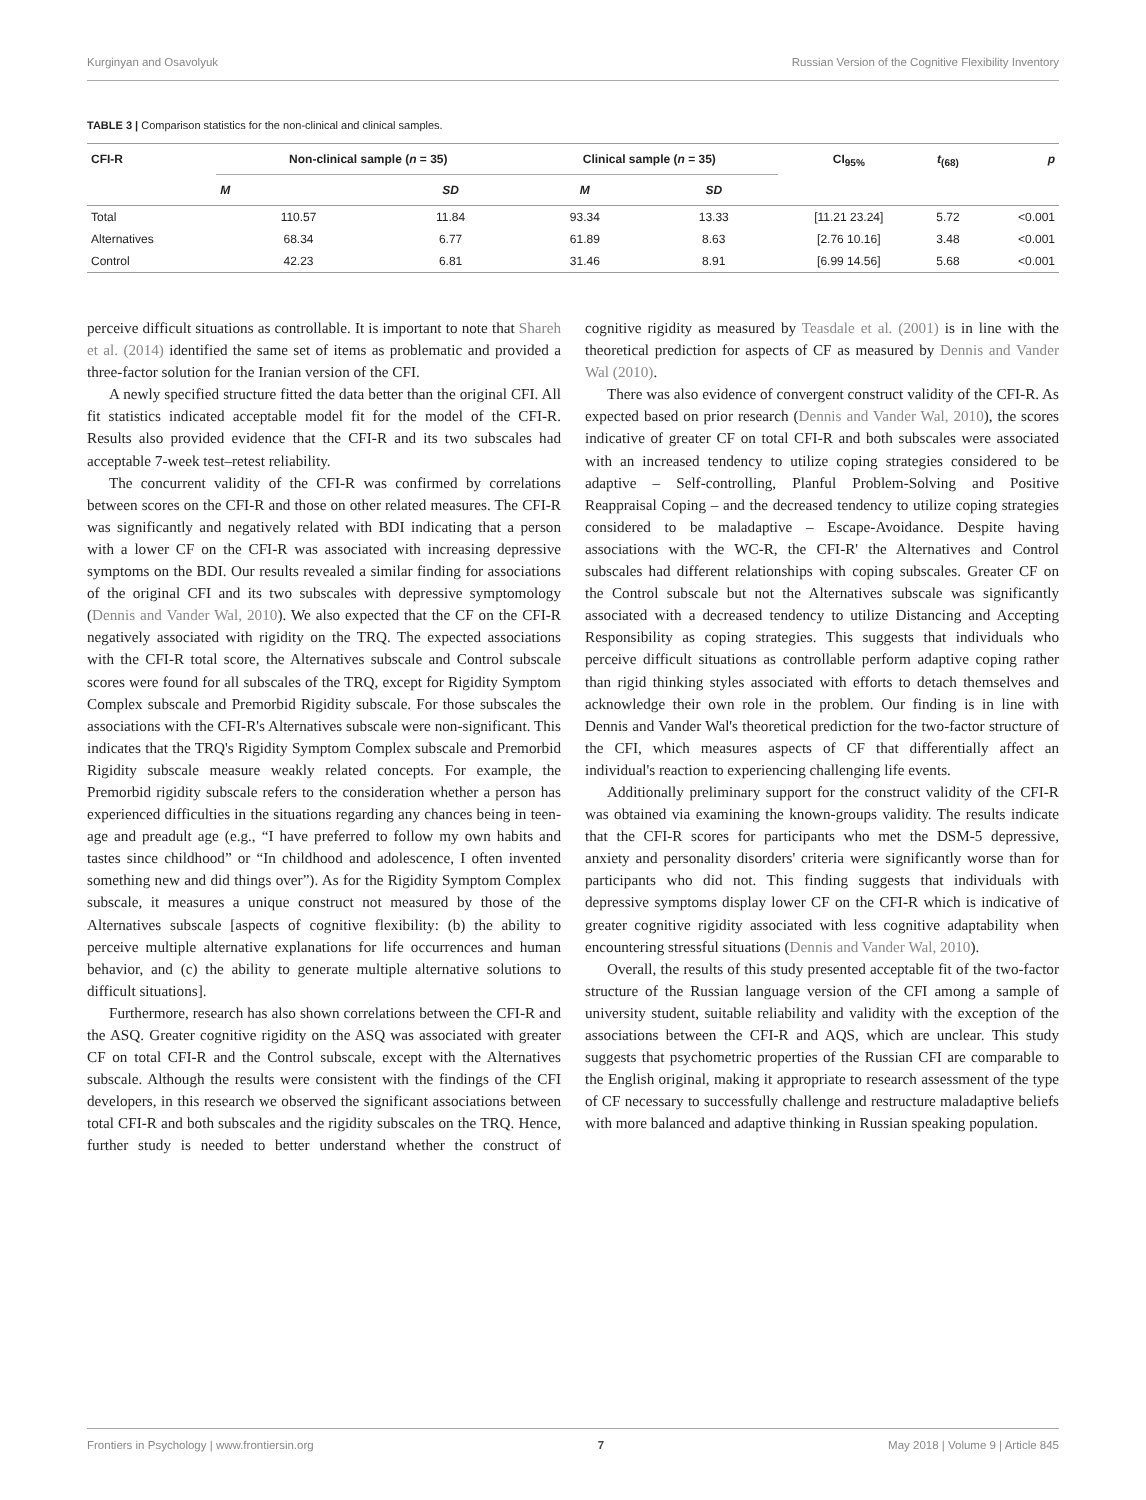Kurginyan and Osavolyuk Russian Version of the Cognitive Flexibility Inventory
TABLE 3 | Comparison statistics for the non-clinical and clinical samples.
| CFI-R | Non-clinical sample ( n = 35) | | Clinical sample ( n = 35) | | CI<sub>95%</sub> | t<sub>(68)</sub> | p |
| --- | --- | --- | --- | --- | --- | --- | --- |
| | M | SD | M | SD | | | |
| Total | 110.57 | 11.84 | 93.34 | 13.33 | [11.21 23.24] | 5.72 | <0.001 |
| Alternatives | 68.34 | 6.77 | 61.89 | 8.63 | [2.76 10.16] | 3.48 | <0.001 |
| Control | 42.23 | 6.81 | 31.46 | 8.91 | [6.99 14.56] | 5.68 | <0.001 |
perceive difficult situations as controllable. It is important to note that Shareh et al. (2014) identified the same set of items as problematic and provided a three-factor solution for the Iranian version of the CFI.
A newly specified structure fitted the data better than the original CFI. All fit statistics indicated acceptable model fit for the model of the CFI-R. Results also provided evidence that the CFI-R and its two subscales had acceptable 7-week test–retest reliability.
The concurrent validity of the CFI-R was confirmed by correlations between scores on the CFI-R and those on other related measures. The CFI-R was significantly and negatively related with BDI indicating that a person with a lower CF on the CFI-R was associated with increasing depressive symptoms on the BDI. Our results revealed a similar finding for associations of the original CFI and its two subscales with depressive symptomology (Dennis and Vander Wal, 2010). We also expected that the CF on the CFI-R negatively associated with rigidity on the TRQ. The expected associations with the CFI-R total score, the Alternatives subscale and Control subscale scores were found for all subscales of the TRQ, except for Rigidity Symptom Complex subscale and Premorbid Rigidity subscale. For those subscales the associations with the CFI-R's Alternatives subscale were non-significant. This indicates that the TRQ's Rigidity Symptom Complex subscale and Premorbid Rigidity subscale measure weakly related concepts. For example, the Premorbid rigidity subscale refers to the consideration whether a person has experienced difficulties in the situations regarding any chances being in teen-age and preadult age (e.g., “I have preferred to follow my own habits and tastes since childhood” or “In childhood and adolescence, I often invented something new and did things over”). As for the Rigidity Symptom Complex subscale, it measures a unique construct not measured by those of the Alternatives subscale [aspects of cognitive flexibility: (b) the ability to perceive multiple alternative explanations for life occurrences and human behavior, and (c) the ability to generate multiple alternative solutions to difficult situations].
Furthermore, research has also shown correlations between the CFI-R and the ASQ. Greater cognitive rigidity on the ASQ was associated with greater CF on total CFI-R and the Control subscale, except with the Alternatives subscale. Although the results were consistent with the findings of the CFI developers, in this research we observed the significant associations between total CFI-R and both subscales and the rigidity subscales on the TRQ. Hence, further study is needed to better understand whether the construct of cognitive rigidity as measured by Teasdale et al. (2001) is in line with the theoretical prediction for aspects of CF as measured by Dennis and Vander Wal (2010).
There was also evidence of convergent construct validity of the CFI-R. As expected based on prior research (Dennis and Vander Wal, 2010), the scores indicative of greater CF on total CFI-R and both subscales were associated with an increased tendency to utilize coping strategies considered to be adaptive – Self-controlling, Planful Problem-Solving and Positive Reappraisal Coping – and the decreased tendency to utilize coping strategies considered to be maladaptive – Escape-Avoidance. Despite having associations with the WC-R, the CFI-R' the Alternatives and Control subscales had different relationships with coping subscales. Greater CF on the Control subscale but not the Alternatives subscale was significantly associated with a decreased tendency to utilize Distancing and Accepting Responsibility as coping strategies. This suggests that individuals who perceive difficult situations as controllable perform adaptive coping rather than rigid thinking styles associated with efforts to detach themselves and acknowledge their own role in the problem. Our finding is in line with Dennis and Vander Wal's theoretical prediction for the two-factor structure of the CFI, which measures aspects of CF that differentially affect an individual's reaction to experiencing challenging life events.
Additionally preliminary support for the construct validity of the CFI-R was obtained via examining the known-groups validity. The results indicate that the CFI-R scores for participants who met the DSM-5 depressive, anxiety and personality disorders' criteria were significantly worse than for participants who did not. This finding suggests that individuals with depressive symptoms display lower CF on the CFI-R which is indicative of greater cognitive rigidity associated with less cognitive adaptability when encountering stressful situations (Dennis and Vander Wal, 2010).
Overall, the results of this study presented acceptable fit of the two-factor structure of the Russian language version of the CFI among a sample of university student, suitable reliability and validity with the exception of the associations between the CFI-R and AQS, which are unclear. This study suggests that psychometric properties of the Russian CFI are comparable to the English original, making it appropriate to research assessment of the type of CF necessary to successfully challenge and restructure maladaptive beliefs with more balanced and adaptive thinking in Russian speaking population.
Frontiers in Psychology | www.frontiersin.org 7 May 2018 | Volume 9 | Article 845